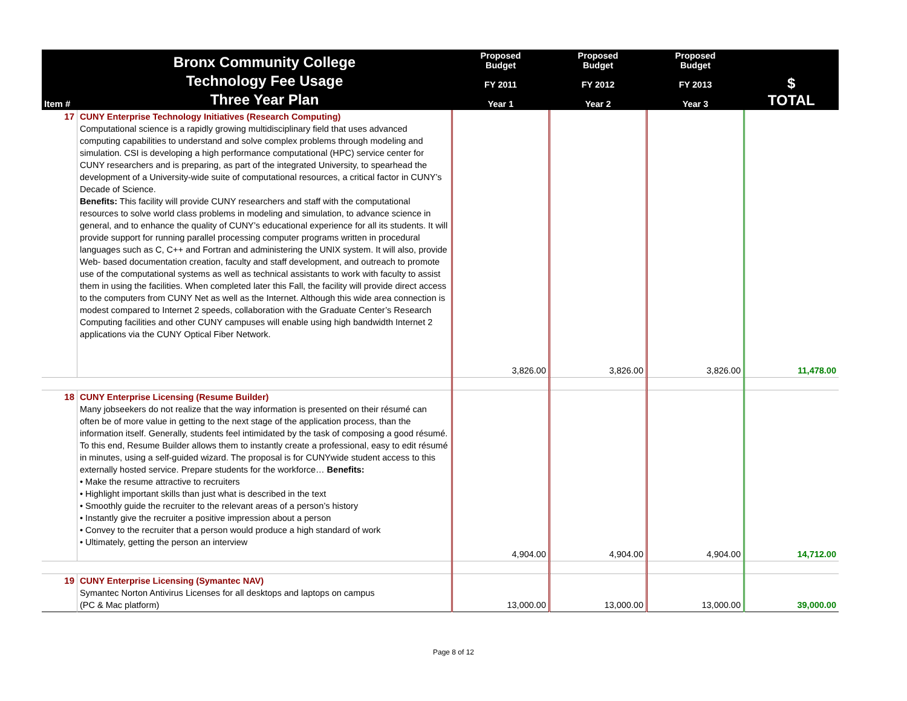| Item # | Bronx Community College Technology Fee Usage Three Year Plan | Proposed Budget FY 2011 Year 1 | Proposed Budget FY 2012 Year 2 | Proposed Budget FY 2013 Year 3 | $ TOTAL |
| --- | --- | --- | --- | --- | --- |
| 17 | CUNY Enterprise Technology Initiatives (Research Computing) Computational science is a rapidly growing multidisciplinary field that uses advanced computing capabilities to understand and solve complex problems through modeling and simulation. CSI is developing a high performance computational (HPC) service center for CUNY researchers and is preparing, as part of the integrated University, to spearhead the development of a University-wide suite of computational resources, a critical factor in CUNY’s Decade of Science. Benefits: This facility will provide CUNY researchers and staff with the computational resources to solve world class problems in modeling and simulation, to advance science in general, and to enhance the quality of CUNY’s educational experience for all its students. It will provide support for running parallel processing computer programs written in procedural languages such as C, C++ and Fortran and administering the UNIX system. It will also, provide Web- based documentation creation, faculty and staff development, and outreach to promote use of the computational systems as well as technical assistants to work with faculty to assist them in using the facilities. When completed later this Fall, the facility will provide direct access to the computers from CUNY Net as well as the Internet. Although this wide area connection is modest compared to Internet 2 speeds, collaboration with the Graduate Center’s Research Computing facilities and other CUNY campuses will enable using high bandwidth Internet 2 applications via the CUNY Optical Fiber Network. | 3,826.00 | 3,826.00 | 3,826.00 | 11,478.00 |
| 18 | CUNY Enterprise Licensing (Resume Builder) Many jobseekers do not realize that the way information is presented on their résumé can often be of more value in getting to the next stage of the application process, than the information itself. Generally, students feel intimidated by the task of composing a good résumé. To this end, Resume Builder allows them to instantly create a professional, easy to edit résumé in minutes, using a self-guided wizard. The proposal is for CUNYwide student access to this externally hosted service. Prepare students for the workforce… Benefits: • Make the resume attractive to recruiters • Highlight important skills than just what is described in the text • Smoothly guide the recruiter to the relevant areas of a person’s history • Instantly give the recruiter a positive impression about a person • Convey to the recruiter that a person would produce a high standard of work • Ultimately, getting the person an interview | 4,904.00 | 4,904.00 | 4,904.00 | 14,712.00 |
| 19 | CUNY Enterprise Licensing (Symantec NAV) Symantec Norton Antivirus Licenses for all desktops and laptops on campus (PC & Mac platform) | 13,000.00 | 13,000.00 | 13,000.00 | 39,000.00 |
Page 8 of 12